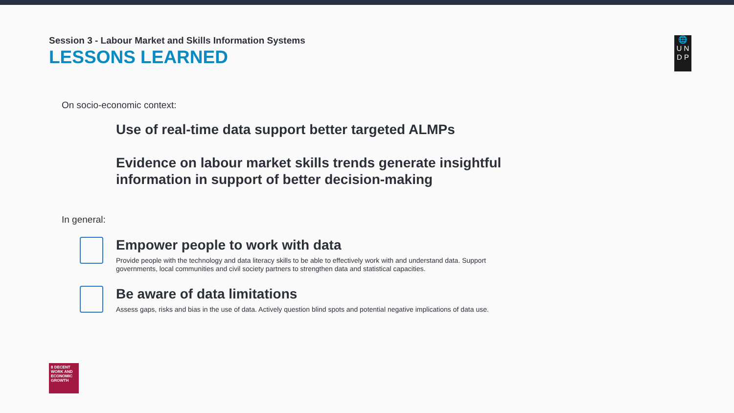Session 3 - Labour Market and Skills Information Systems
LESSONS LEARNED
🌐
U N
D P
On socio-economic context:
Use of real-time data support better targeted ALMPs
Evidence on labour market skills trends generate insightful
information in support of better decision-making
In general:
Empower people to work with data
Provide people with the technology and data literacy skills to be able to effectively work with and understand data. Support governments, local communities and civil society partners to strengthen data and statistical capacities.
Be aware of data limitations
Assess gaps, risks and bias in the use of data. Actively question blind spots and potential negative implications of data use.
8 DECENT WORK AND ECONOMIC GROWTH